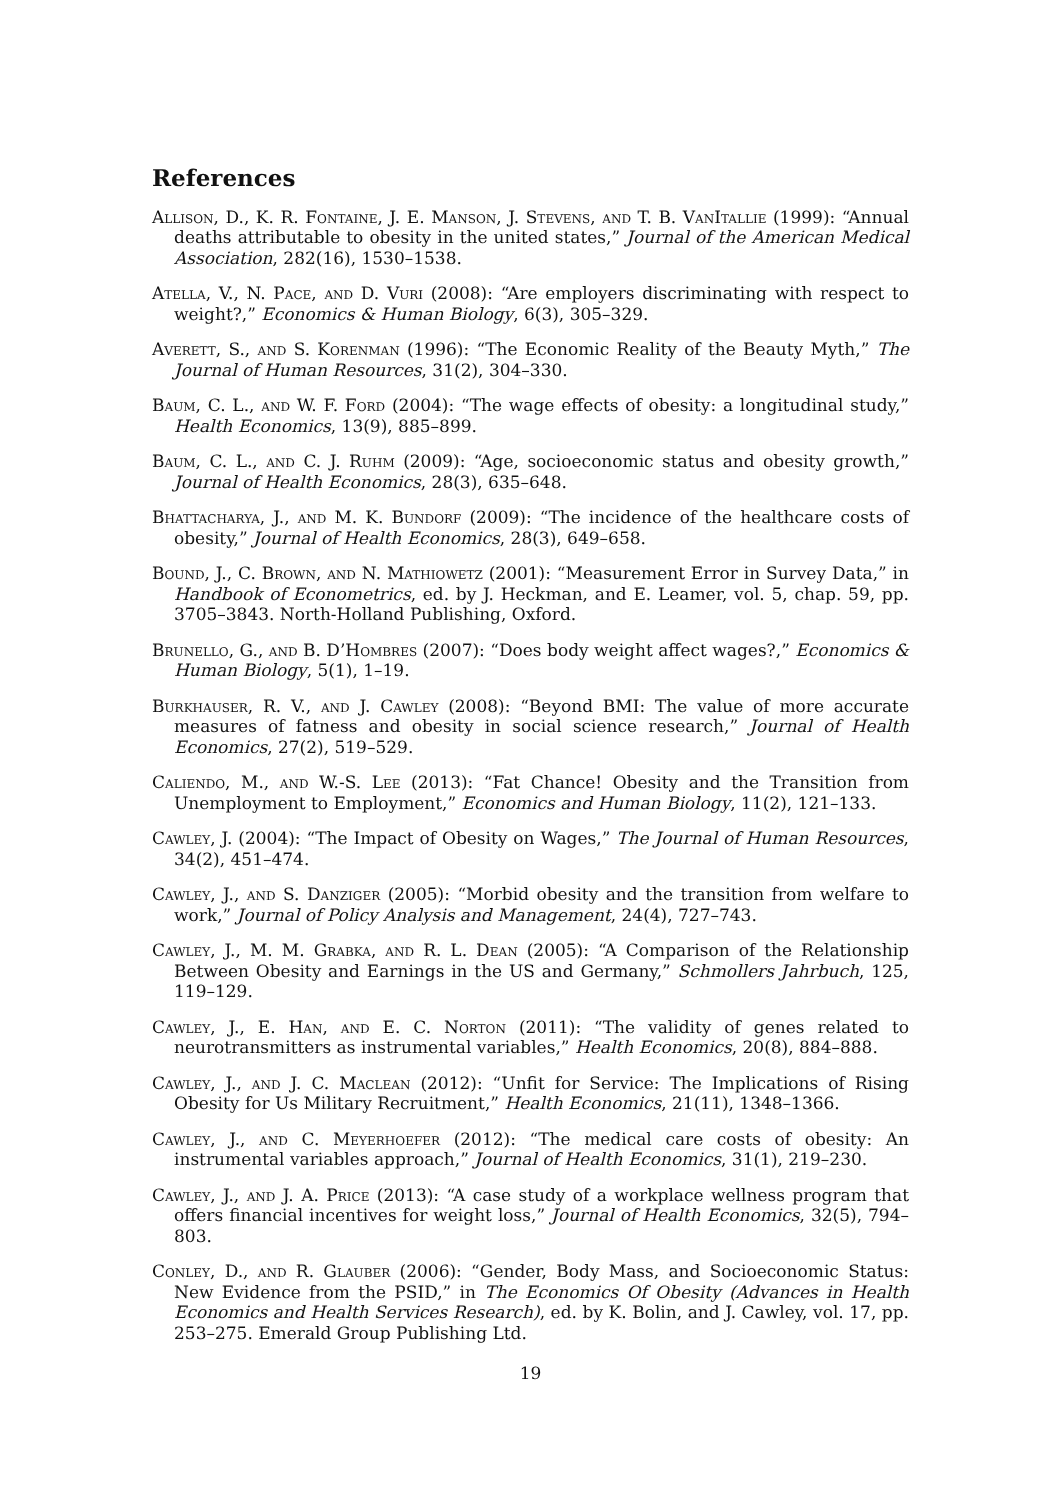References
Allison, D., K. R. Fontaine, J. E. Manson, J. Stevens, and T. B. VanItallie (1999): “Annual deaths attributable to obesity in the united states,” Journal of the American Medical Association, 282(16), 1530–1538.
Atella, V., N. Pace, and D. Vuri (2008): “Are employers discriminating with respect to weight?,” Economics & Human Biology, 6(3), 305–329.
Averett, S., and S. Korenman (1996): “The Economic Reality of the Beauty Myth,” The Journal of Human Resources, 31(2), 304–330.
Baum, C. L., and W. F. Ford (2004): “The wage effects of obesity: a longitudinal study,” Health Economics, 13(9), 885–899.
Baum, C. L., and C. J. Ruhm (2009): “Age, socioeconomic status and obesity growth,” Journal of Health Economics, 28(3), 635–648.
Bhattacharya, J., and M. K. Bundorf (2009): “The incidence of the healthcare costs of obesity,” Journal of Health Economics, 28(3), 649–658.
Bound, J., C. Brown, and N. Mathiowetz (2001): “Measurement Error in Survey Data,” in Handbook of Econometrics, ed. by J. Heckman, and E. Leamer, vol. 5, chap. 59, pp. 3705–3843. North-Holland Publishing, Oxford.
Brunello, G., and B. D’Hombres (2007): “Does body weight affect wages?,” Economics & Human Biology, 5(1), 1–19.
Burkhauser, R. V., and J. Cawley (2008): “Beyond BMI: The value of more accurate measures of fatness and obesity in social science research,” Journal of Health Economics, 27(2), 519–529.
Caliendo, M., and W.-S. Lee (2013): “Fat Chance! Obesity and the Transition from Unemployment to Employment,” Economics and Human Biology, 11(2), 121–133.
Cawley, J. (2004): “The Impact of Obesity on Wages,” The Journal of Human Resources, 34(2), 451–474.
Cawley, J., and S. Danziger (2005): “Morbid obesity and the transition from welfare to work,” Journal of Policy Analysis and Management, 24(4), 727–743.
Cawley, J., M. M. Grabka, and R. L. Dean (2005): “A Comparison of the Relationship Between Obesity and Earnings in the US and Germany,” Schmollers Jahrbuch, 125, 119–129.
Cawley, J., E. Han, and E. C. Norton (2011): “The validity of genes related to neurotransmitters as instrumental variables,” Health Economics, 20(8), 884–888.
Cawley, J., and J. C. Maclean (2012): “Unfit for Service: The Implications of Rising Obesity for Us Military Recruitment,” Health Economics, 21(11), 1348–1366.
Cawley, J., and C. Meyerhoefer (2012): “The medical care costs of obesity: An instrumental variables approach,” Journal of Health Economics, 31(1), 219–230.
Cawley, J., and J. A. Price (2013): “A case study of a workplace wellness program that offers financial incentives for weight loss,” Journal of Health Economics, 32(5), 794–803.
Conley, D., and R. Glauber (2006): “Gender, Body Mass, and Socioeconomic Status: New Evidence from the PSID,” in The Economics Of Obesity (Advances in Health Economics and Health Services Research), ed. by K. Bolin, and J. Cawley, vol. 17, pp. 253–275. Emerald Group Publishing Ltd.
19